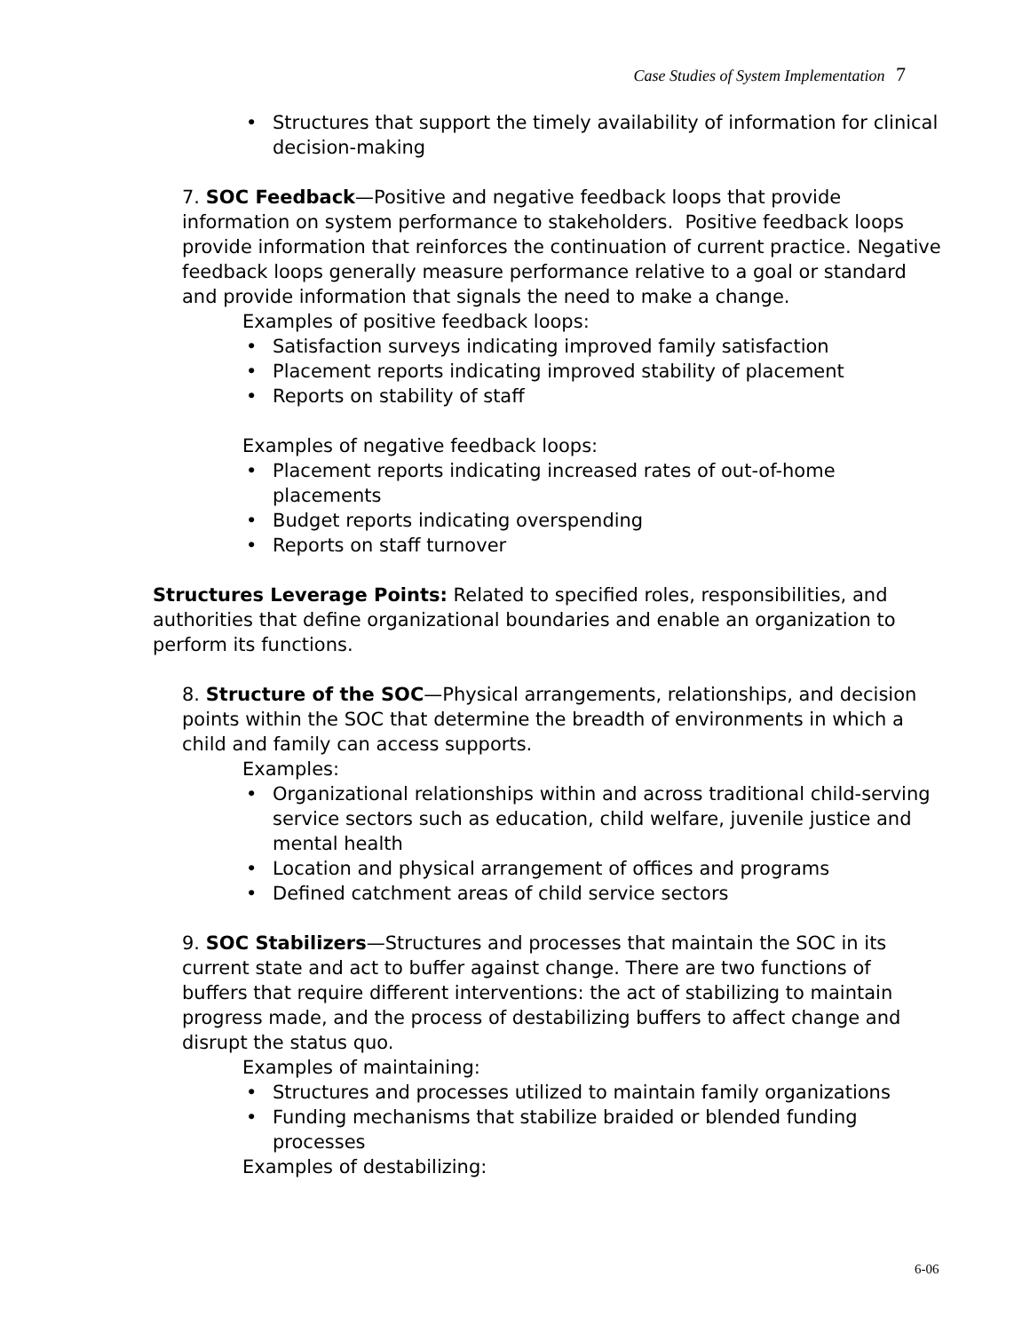Case Studies of System Implementation 7
Structures that support the timely availability of information for clinical decision-making
7. SOC Feedback—Positive and negative feedback loops that provide information on system performance to stakeholders. Positive feedback loops provide information that reinforces the continuation of current practice. Negative feedback loops generally measure performance relative to a goal or standard and provide information that signals the need to make a change.
Examples of positive feedback loops:
Satisfaction surveys indicating improved family satisfaction
Placement reports indicating improved stability of placement
Reports on stability of staff
Examples of negative feedback loops:
Placement reports indicating increased rates of out-of-home placements
Budget reports indicating overspending
Reports on staff turnover
Structures Leverage Points: Related to specified roles, responsibilities, and authorities that define organizational boundaries and enable an organization to perform its functions.
8. Structure of the SOC—Physical arrangements, relationships, and decision points within the SOC that determine the breadth of environments in which a child and family can access supports.
Examples:
Organizational relationships within and across traditional child-serving service sectors such as education, child welfare, juvenile justice and mental health
Location and physical arrangement of offices and programs
Defined catchment areas of child service sectors
9. SOC Stabilizers—Structures and processes that maintain the SOC in its current state and act to buffer against change. There are two functions of buffers that require different interventions: the act of stabilizing to maintain progress made, and the process of destabilizing buffers to affect change and disrupt the status quo.
Examples of maintaining:
Structures and processes utilized to maintain family organizations
Funding mechanisms that stabilize braided or blended funding processes
Examples of destabilizing:
6-06